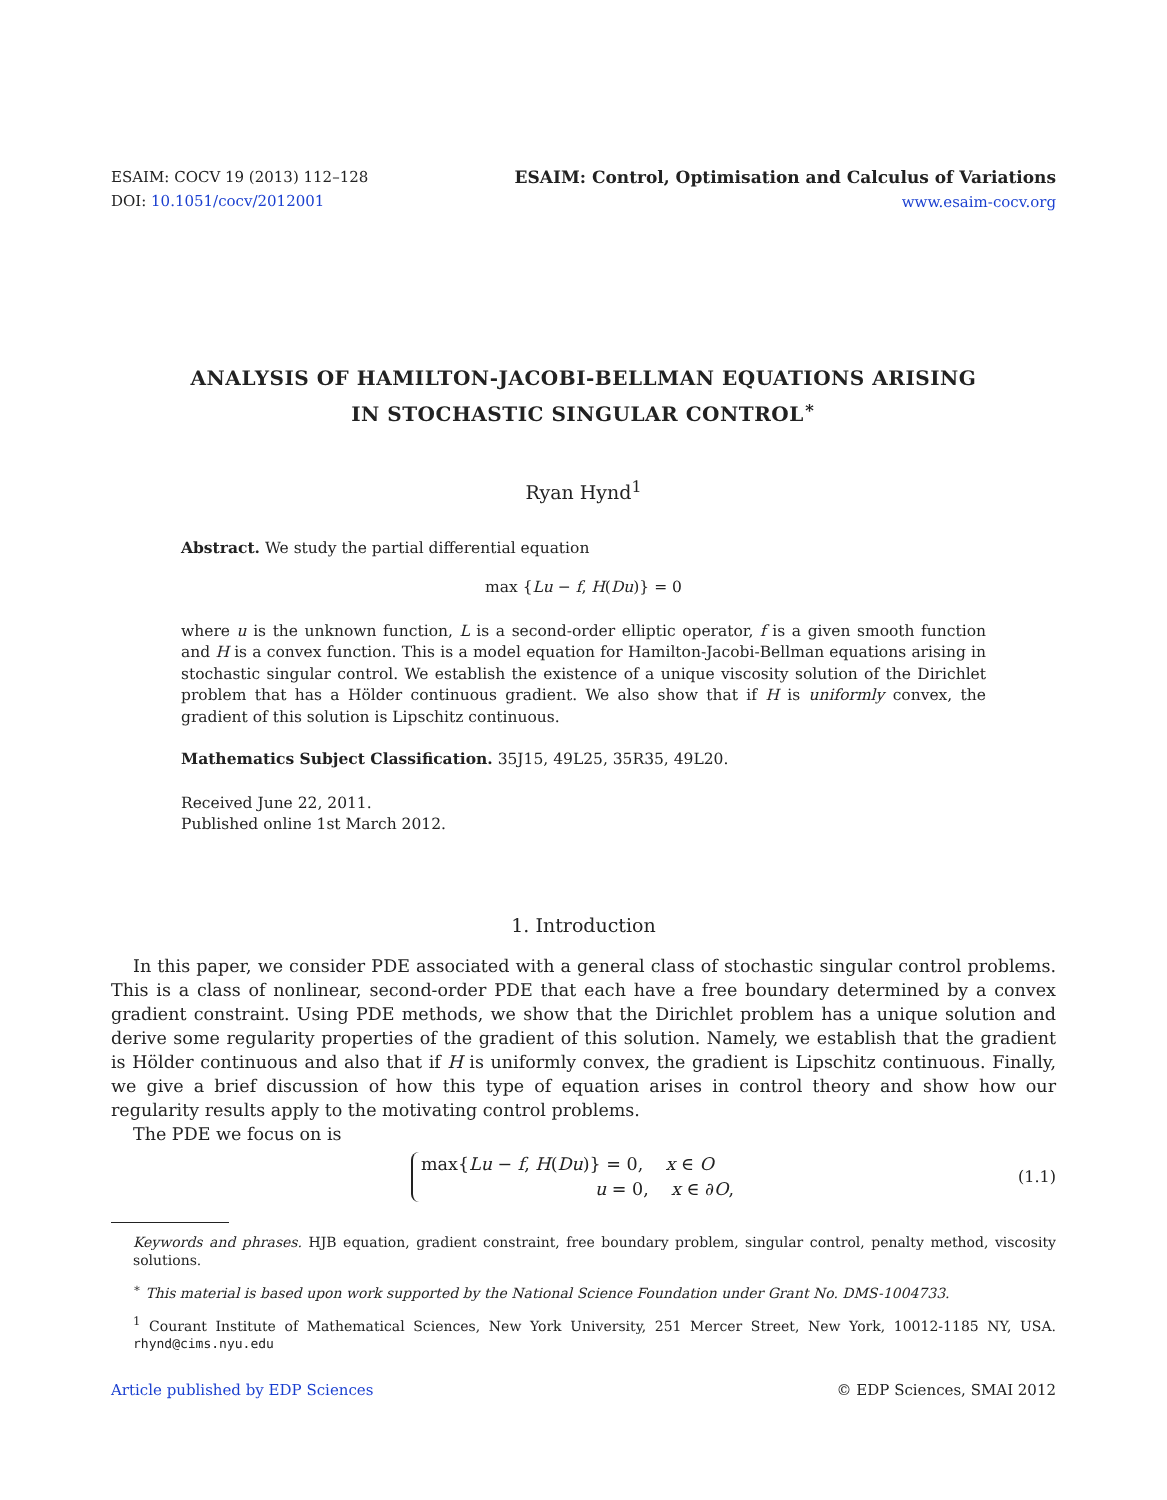ESAIM: COCV 19 (2013) 112–128
DOI: 10.1051/cocv/2012001
ESAIM: Control, Optimisation and Calculus of Variations
www.esaim-cocv.org
ANALYSIS OF HAMILTON-JACOBI-BELLMAN EQUATIONS ARISING
IN STOCHASTIC SINGULAR CONTROL<sup>∗</sup>
Ryan Hynd<sup>1</sup>
Abstract. We study the partial differential equation
max {Lu − f, H(Du)} = 0
where u is the unknown function, L is a second-order elliptic operator, f is a given smooth function and H is a convex function. This is a model equation for Hamilton-Jacobi-Bellman equations arising in stochastic singular control. We establish the existence of a unique viscosity solution of the Dirichlet problem that has a Hölder continuous gradient. We also show that if H is uniformly convex, the gradient of this solution is Lipschitz continuous.
Mathematics Subject Classification. 35J15, 49L25, 35R35, 49L20.
Received June 22, 2011.
Published online 1st March 2012.
1. Introduction
In this paper, we consider PDE associated with a general class of stochastic singular control problems. This is a class of nonlinear, second-order PDE that each have a free boundary determined by a convex gradient constraint. Using PDE methods, we show that the Dirichlet problem has a unique solution and derive some regularity properties of the gradient of this solution. Namely, we establish that the gradient is Hölder continuous and also that if H is uniformly convex, the gradient is Lipschitz continuous. Finally, we give a brief discussion of how this type of equation arises in control theory and show how our regularity results apply to the motivating control problems.
The PDE we focus on is
max{Lu − f, H(Du)} = 0, x ∈ O
u = 0, x ∈ ∂O,
(1.1)
Keywords and phrases. HJB equation, gradient constraint, free boundary problem, singular control, penalty method, viscosity solutions.
<sup>∗</sup> This material is based upon work supported by the National Science Foundation under Grant No. DMS-1004733.
<sup>1</sup> Courant Institute of Mathematical Sciences, New York University, 251 Mercer Street, New York, 10012-1185 NY, USA. rhynd@cims.nyu.edu
Article published by EDP Sciences © EDP Sciences, SMAI 2012